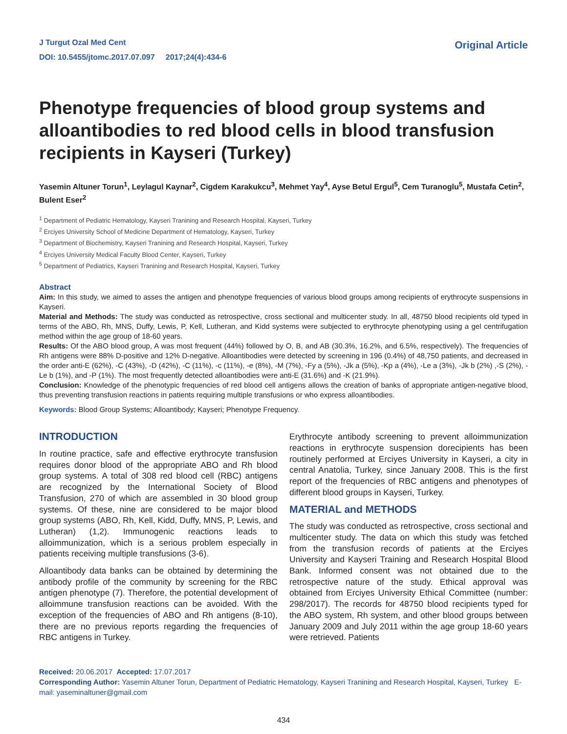J Turgut Ozal Med Cent
DOI: 10.5455/jtomc.2017.07.097 2017;24(4):434-6
Original Article
Phenotype frequencies of blood group systems and alloantibodies to red blood cells in blood transfusion recipients in Kayseri (Turkey)
Yasemin Altuner Torun<sup>1</sup>, Leylagul Kaynar<sup>2</sup>, Cigdem Karakukcu<sup>3</sup>, Mehmet Yay<sup>4</sup>, Ayse Betul Ergul<sup>5</sup>, Cem Turanoglu<sup>5</sup>, Mustafa Cetin<sup>2</sup>, Bulent Eser<sup>2</sup>
<sup>1</sup> Department of Pediatric Hematology, Kayseri Tranining and Research Hospital, Kayseri, Turkey
<sup>2</sup> Erciyes University School of Medicine Department of Hematology, Kayseri, Turkey
<sup>3</sup> Department of Biochemistry, Kayseri Tranining and Research Hospital, Kayseri, Turkey
<sup>4</sup> Erciyes University Medical Faculty Blood Center, Kayseri, Turkey
<sup>5</sup> Department of Pediatrics, Kayseri Tranining and Research Hospital, Kayseri, Turkey
Abstract
Aim: In this study, we aimed to asses the antigen and phenotype frequencies of various blood groups among recipients of erythrocyte suspensions in Kayseri.
Material and Methods: The study was conducted as retrospective, cross sectional and multicenter study. In all, 48750 blood recipients old typed in terms of the ABO, Rh, MNS, Duffy, Lewis, P, Kell, Lutheran, and Kidd systems were subjected to erythrocyte phenotyping using a gel centrifugation method within the age group of 18-60 years.
Results: Of the ABO blood group, A was most frequent (44%) followed by O, B, and AB (30.3%, 16.2%, and 6.5%, respectively). The frequencies of Rh antigens were 88% D-positive and 12% D-negative. Alloantibodies were detected by screening in 196 (0.4%) of 48,750 patients, and decreased in the order anti-E (62%), -C (43%), -D (42%), -C (11%), -c (11%), -e (8%), -M (7%), -Fy a (5%), -Jk a (5%), -Kp a (4%), -Le a (3%), -Jk b (2%) ,-S (2%), -Le b (1%), and -P (1%). The most frequently detected alloantibodies were anti-E (31.6%) and -K (21.9%).
Conclusion: Knowledge of the phenotypic frequencies of red blood cell antigens allows the creation of banks of appropriate antigen-negative blood, thus preventing transfusion reactions in patients requiring multiple transfusions or who express alloantibodies.
Keywords: Blood Group Systems; Alloantibody; Kayseri; Phenotype Frequency.
INTRODUCTION
In routine practice, safe and effective erythrocyte transfusion requires donor blood of the appropriate ABO and Rh blood group systems. A total of 308 red blood cell (RBC) antigens are recognized by the International Society of Blood Transfusion, 270 of which are assembled in 30 blood group systems. Of these, nine are considered to be major blood group systems (ABO, Rh, Kell, Kidd, Duffy, MNS, P, Lewis, and Lutheran) (1,2). Immunogenic reactions leads to alloimmunization, which is a serious problem especially in patients receiving multiple transfusions (3-6).
Alloantibody data banks can be obtained by determining the antibody profile of the community by screening for the RBC antigen phenotype (7). Therefore, the potential development of alloimmune transfusion reactions can be avoided. With the exception of the frequencies of ABO and Rh antigens (8-10), there are no previous reports regarding the frequencies of RBC antigens in Turkey.
Erythrocyte antibody screening to prevent alloimmunization reactions in erythrocyte suspension dorecipients has been routinely performed at Erciyes University in Kayseri, a city in central Anatolia, Turkey, since January 2008. This is the first report of the frequencies of RBC antigens and phenotypes of different blood groups in Kayseri, Turkey.
MATERIAL and METHODS
The study was conducted as retrospective, cross sectional and multicenter study. The data on which this study was fetched from the transfusion records of patients at the Erciyes University and Kayseri Training and Research Hospital Blood Bank. Informed consent was not obtained due to the retrospective nature of the study. Ethical approval was obtained from Erciyes University Ethical Committee (number: 298/2017). The records for 48750 blood recipients typed for the ABO system, Rh system, and other blood groups between January 2009 and July 2011 within the age group 18-60 years were retrieved. Patients
Received: 20.06.2017 Accepted: 17.07.2017
Corresponding Author: Yasemin Altuner Torun, Department of Pediatric Hematology, Kayseri Tranining and Research Hospital, Kayseri, Turkey E-mail: yaseminaltuner@gmail.com
434